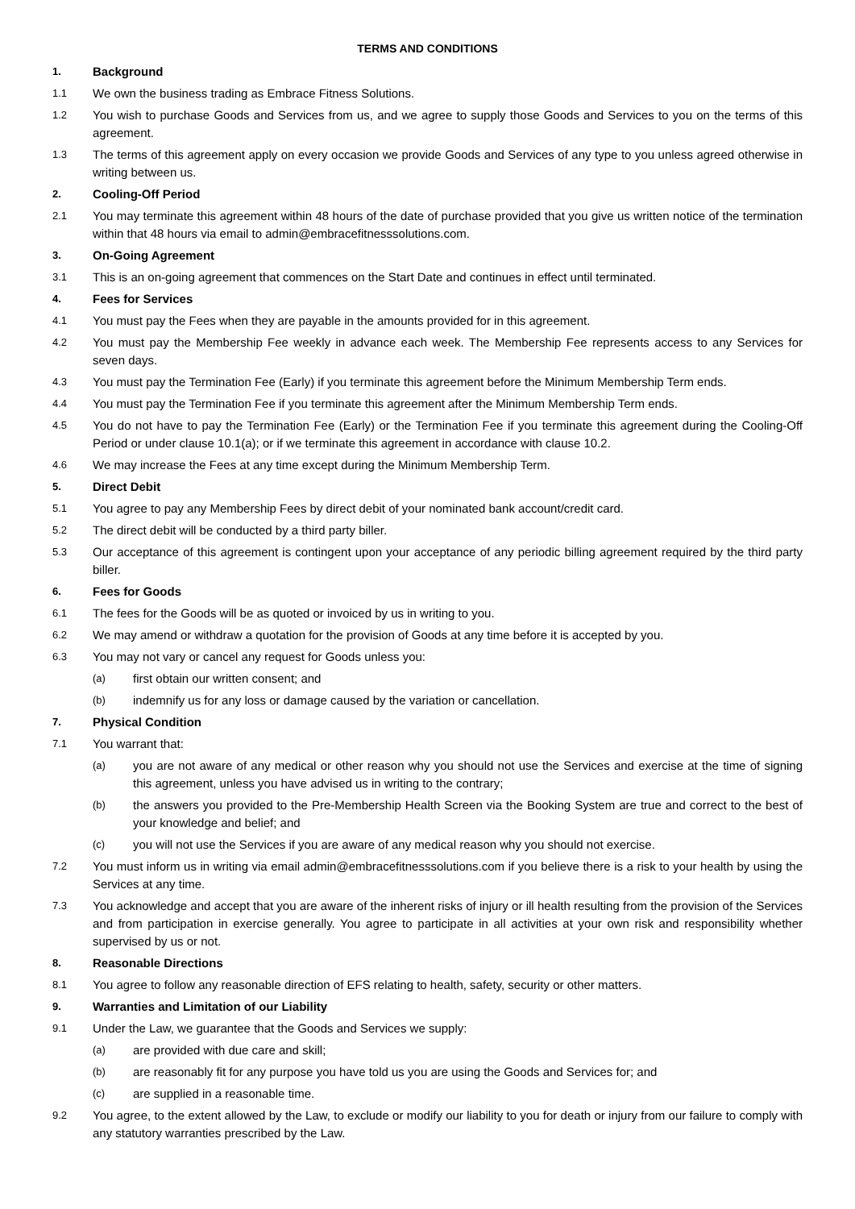TERMS AND CONDITIONS
1. Background
1.1 We own the business trading as Embrace Fitness Solutions.
1.2 You wish to purchase Goods and Services from us, and we agree to supply those Goods and Services to you on the terms of this agreement.
1.3 The terms of this agreement apply on every occasion we provide Goods and Services of any type to you unless agreed otherwise in writing between us.
2. Cooling-Off Period
2.1 You may terminate this agreement within 48 hours of the date of purchase provided that you give us written notice of the termination within that 48 hours via email to admin@embracefitnesssolutions.com.
3. On-Going Agreement
3.1 This is an on-going agreement that commences on the Start Date and continues in effect until terminated.
4. Fees for Services
4.1 You must pay the Fees when they are payable in the amounts provided for in this agreement.
4.2 You must pay the Membership Fee weekly in advance each week. The Membership Fee represents access to any Services for seven days.
4.3 You must pay the Termination Fee (Early) if you terminate this agreement before the Minimum Membership Term ends.
4.4 You must pay the Termination Fee if you terminate this agreement after the Minimum Membership Term ends.
4.5 You do not have to pay the Termination Fee (Early) or the Termination Fee if you terminate this agreement during the Cooling-Off Period or under clause 10.1(a); or if we terminate this agreement in accordance with clause 10.2.
4.6 We may increase the Fees at any time except during the Minimum Membership Term.
5. Direct Debit
5.1 You agree to pay any Membership Fees by direct debit of your nominated bank account/credit card.
5.2 The direct debit will be conducted by a third party biller.
5.3 Our acceptance of this agreement is contingent upon your acceptance of any periodic billing agreement required by the third party biller.
6. Fees for Goods
6.1 The fees for the Goods will be as quoted or invoiced by us in writing to you.
6.2 We may amend or withdraw a quotation for the provision of Goods at any time before it is accepted by you.
6.3 You may not vary or cancel any request for Goods unless you:
(a) first obtain our written consent; and
(b) indemnify us for any loss or damage caused by the variation or cancellation.
7. Physical Condition
7.1 You warrant that:
(a) you are not aware of any medical or other reason why you should not use the Services and exercise at the time of signing this agreement, unless you have advised us in writing to the contrary;
(b) the answers you provided to the Pre-Membership Health Screen via the Booking System are true and correct to the best of your knowledge and belief; and
(c) you will not use the Services if you are aware of any medical reason why you should not exercise.
7.2 You must inform us in writing via email admin@embracefitnesssolutions.com if you believe there is a risk to your health by using the Services at any time.
7.3 You acknowledge and accept that you are aware of the inherent risks of injury or ill health resulting from the provision of the Services and from participation in exercise generally. You agree to participate in all activities at your own risk and responsibility whether supervised by us or not.
8. Reasonable Directions
8.1 You agree to follow any reasonable direction of EFS relating to health, safety, security or other matters.
9. Warranties and Limitation of our Liability
9.1 Under the Law, we guarantee that the Goods and Services we supply:
(a) are provided with due care and skill;
(b) are reasonably fit for any purpose you have told us you are using the Goods and Services for; and
(c) are supplied in a reasonable time.
9.2 You agree, to the extent allowed by the Law, to exclude or modify our liability to you for death or injury from our failure to comply with any statutory warranties prescribed by the Law.